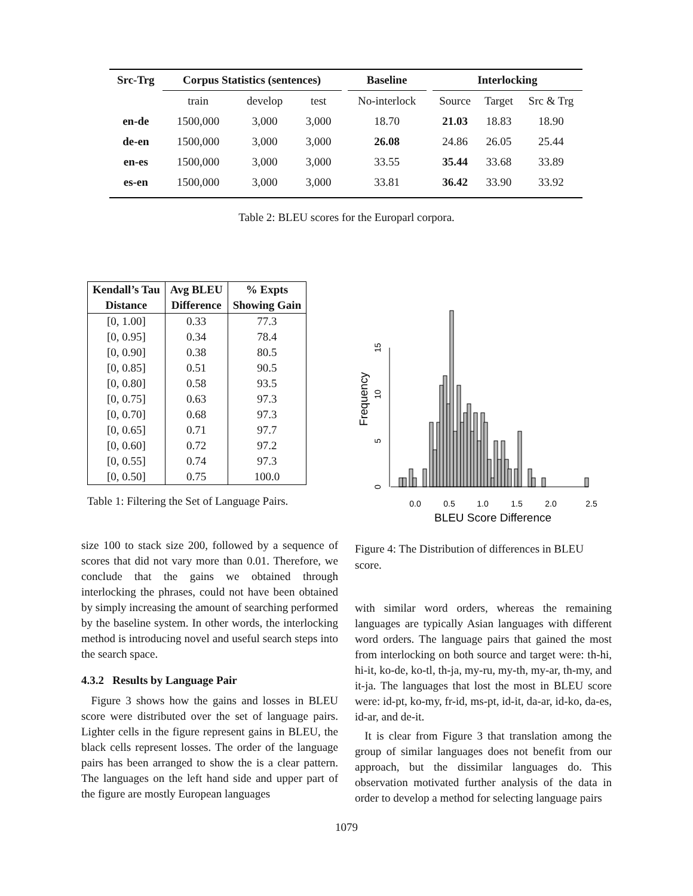| Src-Trg | Corpus Statistics (sentences) | | | | Baseline | | Interlocking | | |
| --- | --- | --- | --- | --- | --- | --- | --- | --- | --- |
| | train | develop | test | | No-interlock | | Source | Target | Src & Trg |
| en-de | 1500,000 | 3,000 | 3,000 | | 18.70 | | 21.03 | 18.83 | 18.90 |
| de-en | 1500,000 | 3,000 | 3,000 | | 26.08 | | 24.86 | 26.05 | 25.44 |
| en-es | 1500,000 | 3,000 | 3,000 | | 33.55 | | 35.44 | 33.68 | 33.89 |
| es-en | 1500,000 | 3,000 | 3,000 | | 33.81 | | 36.42 | 33.90 | 33.92 |
Table 2: BLEU scores for the Europarl corpora.
| Kendall’s Tau | Avg BLEU | % Expts |
| --- | --- | --- |
| Distance | Difference | Showing Gain |
| [0, 1.00] | 0.33 | 77.3 |
| [0, 0.95] | 0.34 | 78.4 |
| [0, 0.90] | 0.38 | 80.5 |
| [0, 0.85] | 0.51 | 90.5 |
| [0, 0.80] | 0.58 | 93.5 |
| [0, 0.75] | 0.63 | 97.3 |
| [0, 0.70] | 0.68 | 97.3 |
| [0, 0.65] | 0.71 | 97.7 |
| [0, 0.60] | 0.72 | 97.2 |
| [0, 0.55] | 0.74 | 97.3 |
| [0, 0.50] | 0.75 | 100.0 |
Table 1: Filtering the Set of Language Pairs.
0.0
0.5
1.0
1.5
2.0
2.5
BLEU Score Difference
0
5
10
15
Frequency
Figure 4: The Distribution of differences in BLEU score.
size 100 to stack size 200, followed by a sequence of scores that did not vary more than 0.01. Therefore, we conclude that the gains we obtained through interlocking the phrases, could not have been obtained by simply increasing the amount of searching performed by the baseline system. In other words, the interlocking method is introducing novel and useful search steps into the search space.
4.3.2 Results by Language Pair
Figure 3 shows how the gains and losses in BLEU score were distributed over the set of language pairs. Lighter cells in the figure represent gains in BLEU, the black cells represent losses. The order of the language pairs has been arranged to show the is a clear pattern. The languages on the left hand side and upper part of the figure are mostly European languages
with similar word orders, whereas the remaining languages are typically Asian languages with different word orders. The language pairs that gained the most from interlocking on both source and target were: th-hi, hi-it, ko-de, ko-tl, th-ja, my-ru, my-th, my-ar, th-my, and it-ja. The languages that lost the most in BLEU score were: id-pt, ko-my, fr-id, ms-pt, id-it, da-ar, id-ko, da-es, id-ar, and de-it.
It is clear from Figure 3 that translation among the group of similar languages does not benefit from our approach, but the dissimilar languages do. This observation motivated further analysis of the data in order to develop a method for selecting language pairs
1079